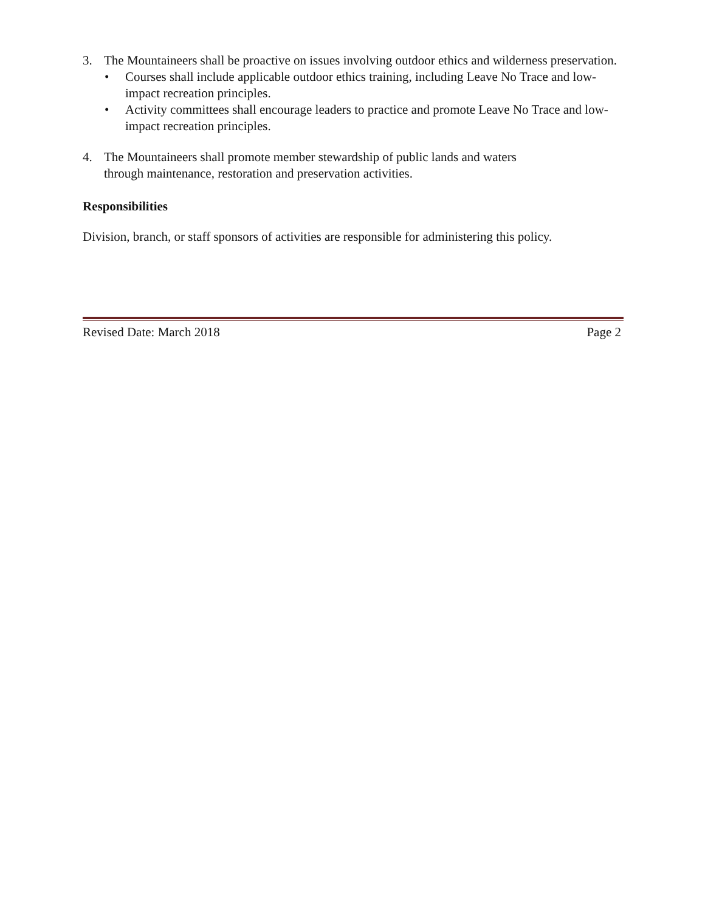3. The Mountaineers shall be proactive on issues involving outdoor ethics and wilderness preservation.
• Courses shall include applicable outdoor ethics training, including Leave No Trace and low-impact recreation principles.
• Activity committees shall encourage leaders to practice and promote Leave No Trace and low-impact recreation principles.
4. The Mountaineers shall promote member stewardship of public lands and waters
through maintenance, restoration and preservation activities.
Responsibilities
Division, branch, or staff sponsors of activities are responsible for administering this policy.
Revised Date: March 2018 Page 2